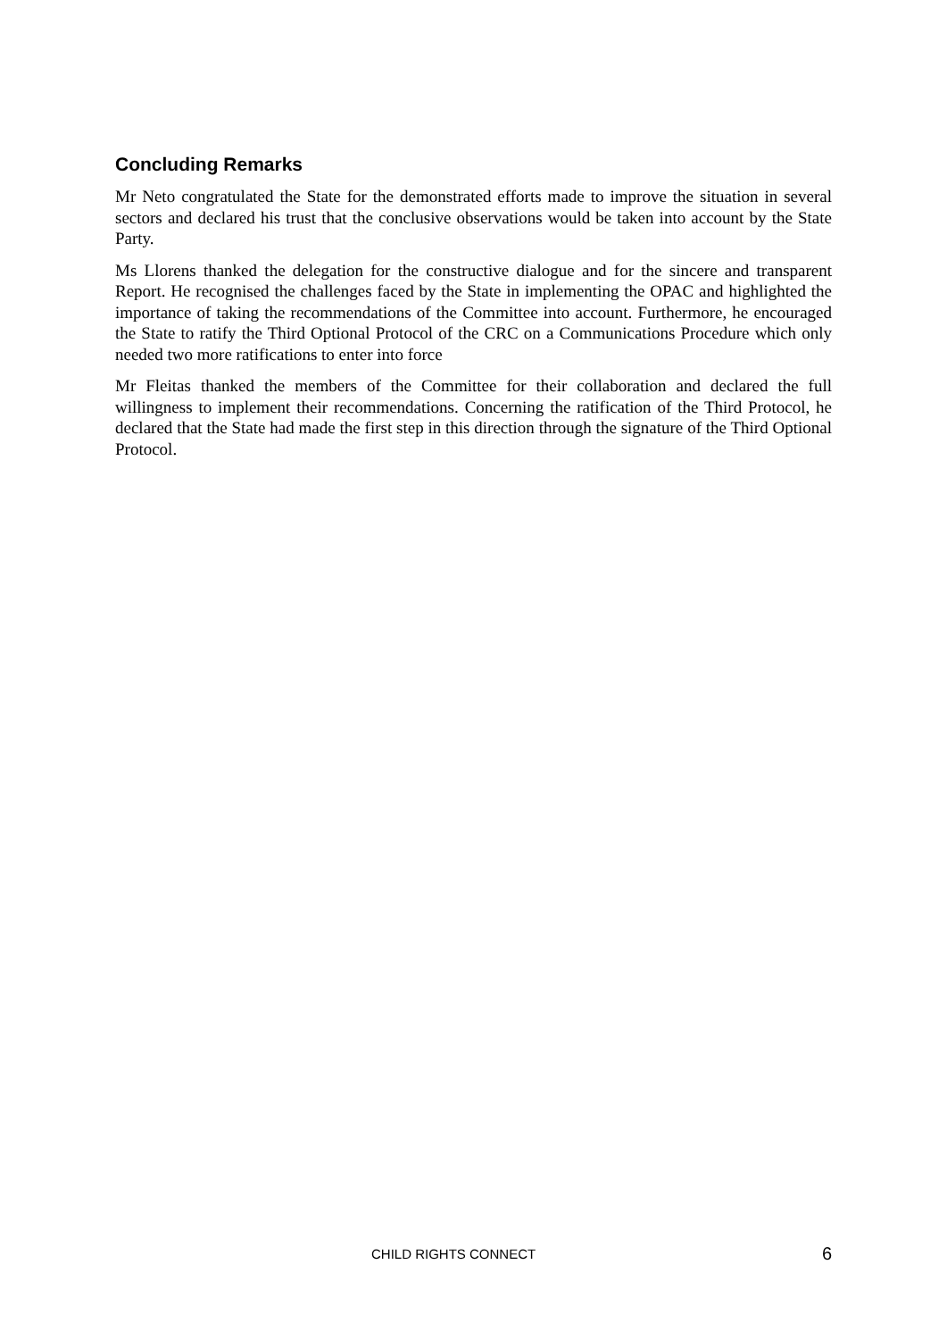Concluding Remarks
Mr Neto congratulated the State for the demonstrated efforts made to improve the situation in several sectors and declared his trust that the conclusive observations would be taken into account by the State Party.
Ms Llorens thanked the delegation for the constructive dialogue and for the sincere and transparent Report. He recognised the challenges faced by the State in implementing the OPAC and highlighted the importance of taking the recommendations of the Committee into account. Furthermore, he encouraged the State to ratify the Third Optional Protocol of the CRC on a Communications Procedure which only needed two more ratifications to enter into force
Mr Fleitas thanked the members of the Committee for their collaboration and declared the full willingness to implement their recommendations. Concerning the ratification of the Third Protocol, he declared that the State had made the first step in this direction through the signature of the Third Optional Protocol.
CHILD RIGHTS CONNECT 6